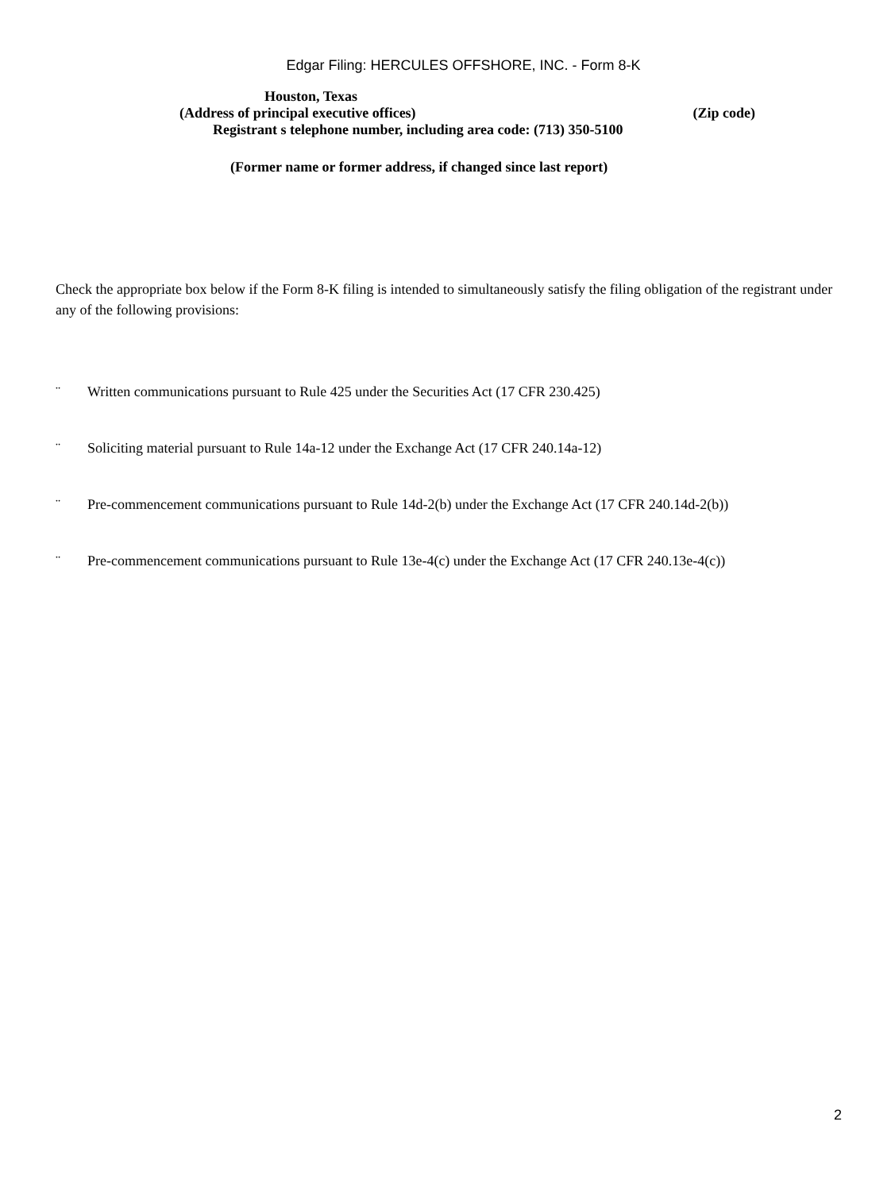Edgar Filing: HERCULES OFFSHORE, INC. - Form 8-K
Houston, Texas
(Address of principal executive offices) (Zip code)
Registrant s telephone number, including area code: (713) 350-5100
(Former name or former address, if changed since last report)
Check the appropriate box below if the Form 8-K filing is intended to simultaneously satisfy the filing obligation of the registrant under any of the following provisions:
¨ Written communications pursuant to Rule 425 under the Securities Act (17 CFR 230.425)
¨ Soliciting material pursuant to Rule 14a-12 under the Exchange Act (17 CFR 240.14a-12)
¨ Pre-commencement communications pursuant to Rule 14d-2(b) under the Exchange Act (17 CFR 240.14d-2(b))
¨ Pre-commencement communications pursuant to Rule 13e-4(c) under the Exchange Act (17 CFR 240.13e-4(c))
2